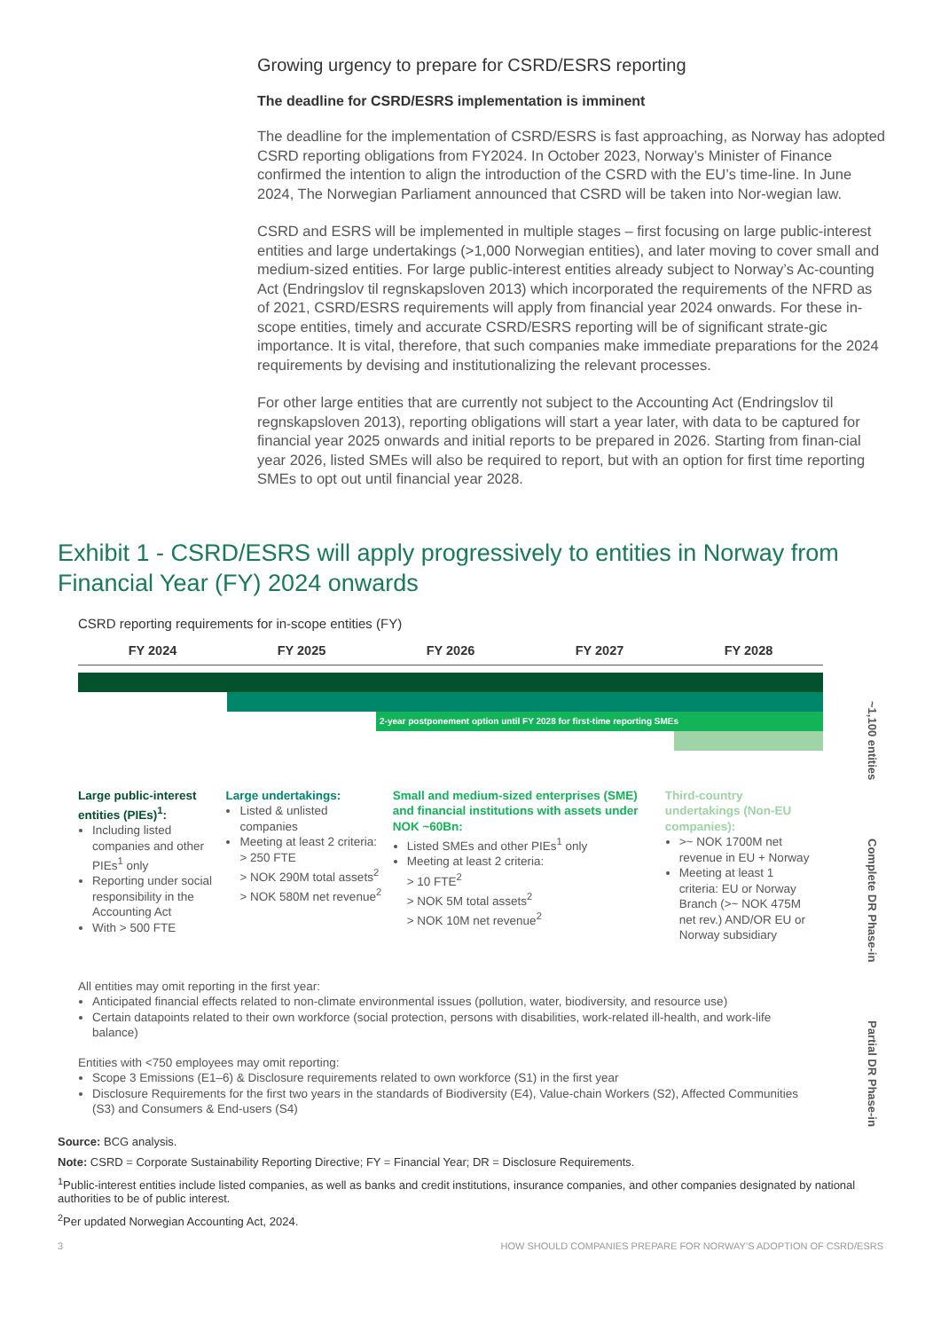Growing urgency to prepare for CSRD/ESRS reporting
The deadline for CSRD/ESRS implementation is imminent
The deadline for the implementation of CSRD/ESRS is fast approaching, as Norway has adopted CSRD reporting obligations from FY2024. In October 2023, Norway’s Minister of Finance confirmed the intention to align the introduction of the CSRD with the EU’s time-line. In June 2024, The Norwegian Parliament announced that CSRD will be taken into Nor-wegian law.
CSRD and ESRS will be implemented in multiple stages – first focusing on large public-interest entities and large undertakings (>1,000 Norwegian entities), and later moving to cover small and medium-sized entities. For large public-interest entities already subject to Norway’s Ac-counting Act (Endringslov til regnskapsloven 2013) which incorporated the requirements of the NFRD as of 2021, CSRD/ESRS requirements will apply from financial year 2024 onwards. For these in-scope entities, timely and accurate CSRD/ESRS reporting will be of significant strate-gic importance. It is vital, therefore, that such companies make immediate preparations for the 2024 requirements by devising and institutionalizing the relevant processes.
For other large entities that are currently not subject to the Accounting Act (Endringslov til regnskapsloven 2013), reporting obligations will start a year later, with data to be captured for financial year 2025 onwards and initial reports to be prepared in 2026. Starting from finan-cial year 2026, listed SMEs will also be required to report, but with an option for first time reporting SMEs to opt out until financial year 2028.
Exhibit 1 - CSRD/ESRS will apply progressively to entities in Norway from Financial Year (FY) 2024 onwards
CSRD reporting requirements for in-scope entities (FY)
FY 2024 FY 2025 FY 2026 FY 2027 FY 2028
2-year postponement option until FY 2028 for first-time reporting SMEs
Large public-interest entities (PIEs)<sup>1</sup>:
Including listed companies and other PIEs<sup>1</sup> only
Reporting under social responsibility in the Accounting Act
With > 500 FTE
Large undertakings:
Listed & unlisted companies
Meeting at least 2 criteria:
> 250 FTE
> NOK 290M total assets<sup>2</sup>
> NOK 580M net revenue<sup>2</sup>
Small and medium-sized enterprises (SME) and financial institutions with assets under NOK ~60Bn:
Listed SMEs and other PIEs<sup>1</sup> only
Meeting at least 2 criteria:
> 10 FTE<sup>2</sup>
> NOK 5M total assets<sup>2</sup>
> NOK 10M net revenue<sup>2</sup>
Third-country undertakings (Non-EU companies):
>~ NOK 1700M net revenue in EU + Norway
Meeting at least 1 criteria: EU or Norway Branch (>~ NOK 475M net rev.) AND/OR EU or Norway subsidiary
All entities may omit reporting in the first year:
Anticipated financial effects related to non-climate environmental issues (pollution, water, biodiversity, and resource use)
Certain datapoints related to their own workforce (social protection, persons with disabilities, work-related ill-health, and work-life balance)
Entities with <750 employees may omit reporting:
Scope 3 Emissions (E1–6) & Disclosure requirements related to own workforce (S1) in the first year
Disclosure Requirements for the first two years in the standards of Biodiversity (E4), Value-chain Workers (S2), Affected Communities (S3) and Consumers & End-users (S4)
~1,100 entities
Complete DR Phase-in
Partial DR Phase-in
Source: BCG analysis.
Note: CSRD = Corporate Sustainability Reporting Directive; FY = Financial Year; DR = Disclosure Requirements.
<sup>1</sup> Public-interest entities include listed companies, as well as banks and credit institutions, insurance companies, and other companies designated by national authorities to be of public interest.
<sup>2</sup> Per updated Norwegian Accounting Act, 2024.
3 HOW SHOULD COMPANIES PREPARE FOR NORWAY’S ADOPTION OF CSRD/ESRS